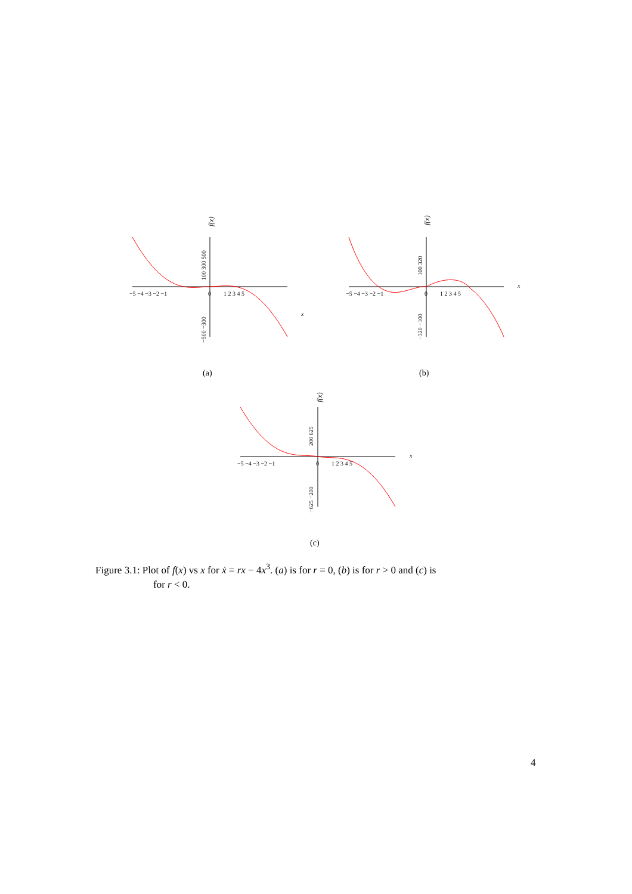−5 −4 −3 −2 −1
0
1 2 3 4 5
x
f(x)
100 300 500
−500 −300
(a)
−5 −4 −3 −2 −1
0
1 2 3 4 5
x
f(x)
100 320
−320 −100
(b)
−5 −4 −3 −2 −1
0
1 2 3 4 5
x
f(x)
200 625
−625 −200
(c)
Figure 3.1: Plot of f(x) vs x for ẋ = rx − 4x<sup>3</sup>. (a) is for r = 0, (b) is for r > 0 and (c) is
for r < 0.
4